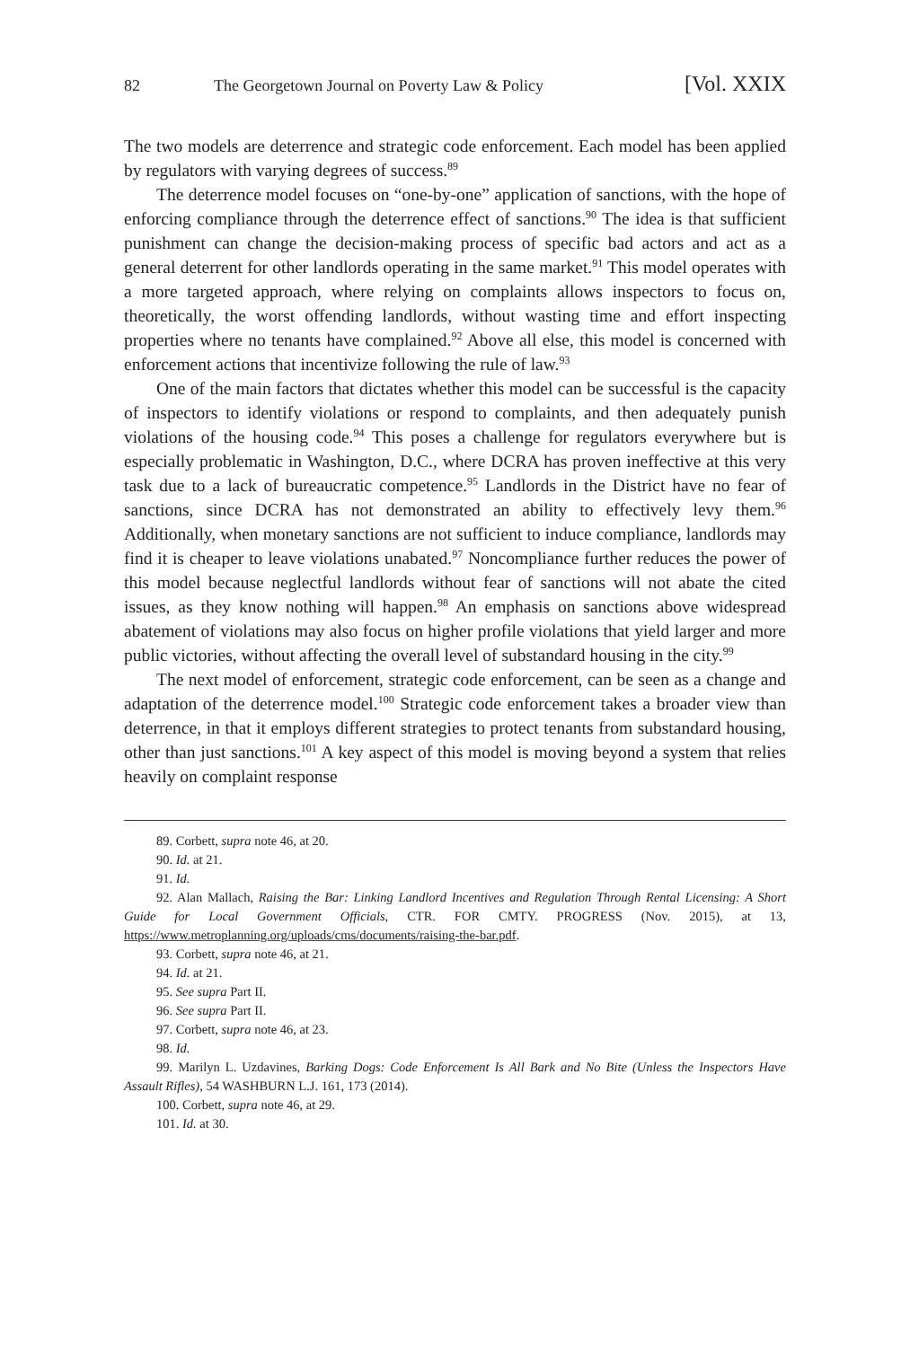82 The Georgetown Journal on Poverty Law & Policy [Vol. XXIX
The two models are deterrence and strategic code enforcement. Each model has been applied by regulators with varying degrees of success.<sup>89</sup>
The deterrence model focuses on “one-by-one” application of sanctions, with the hope of enforcing compliance through the deterrence effect of sanctions.<sup>90</sup> The idea is that sufficient punishment can change the decision-making process of specific bad actors and act as a general deterrent for other landlords operating in the same market.<sup>91</sup> This model operates with a more targeted approach, where relying on complaints allows inspectors to focus on, theoretically, the worst offending landlords, without wasting time and effort inspecting properties where no tenants have complained.<sup>92</sup> Above all else, this model is concerned with enforcement actions that incentivize following the rule of law.<sup>93</sup>
One of the main factors that dictates whether this model can be successful is the capacity of inspectors to identify violations or respond to complaints, and then adequately punish violations of the housing code.<sup>94</sup> This poses a challenge for regulators everywhere but is especially problematic in Washington, D.C., where DCRA has proven ineffective at this very task due to a lack of bureaucratic competence.<sup>95</sup> Landlords in the District have no fear of sanctions, since DCRA has not demonstrated an ability to effectively levy them.<sup>96</sup> Additionally, when monetary sanctions are not sufficient to induce compliance, landlords may find it is cheaper to leave violations unabated.<sup>97</sup> Noncompliance further reduces the power of this model because neglectful landlords without fear of sanctions will not abate the cited issues, as they know nothing will happen.<sup>98</sup> An emphasis on sanctions above widespread abatement of violations may also focus on higher profile violations that yield larger and more public victories, without affecting the overall level of substandard housing in the city.<sup>99</sup>
The next model of enforcement, strategic code enforcement, can be seen as a change and adaptation of the deterrence model.<sup>100</sup> Strategic code enforcement takes a broader view than deterrence, in that it employs different strategies to protect tenants from substandard housing, other than just sanctions.<sup>101</sup> A key aspect of this model is moving beyond a system that relies heavily on complaint response
89. Corbett, supra note 46, at 20.
90. Id. at 21.
91. Id.
92. Alan Mallach, Raising the Bar: Linking Landlord Incentives and Regulation Through Rental Licensing: A Short Guide for Local Government Officials, CTR. FOR CMTY. PROGRESS (Nov. 2015), at 13, https://www.metroplanning.org/uploads/cms/documents/raising-the-bar.pdf.
93. Corbett, supra note 46, at 21.
94. Id. at 21.
95. See supra Part II.
96. See supra Part II.
97. Corbett, supra note 46, at 23.
98. Id.
99. Marilyn L. Uzdavines, Barking Dogs: Code Enforcement Is All Bark and No Bite (Unless the Inspectors Have Assault Rifles), 54 WASHBURN L.J. 161, 173 (2014).
100. Corbett, supra note 46, at 29.
101. Id. at 30.